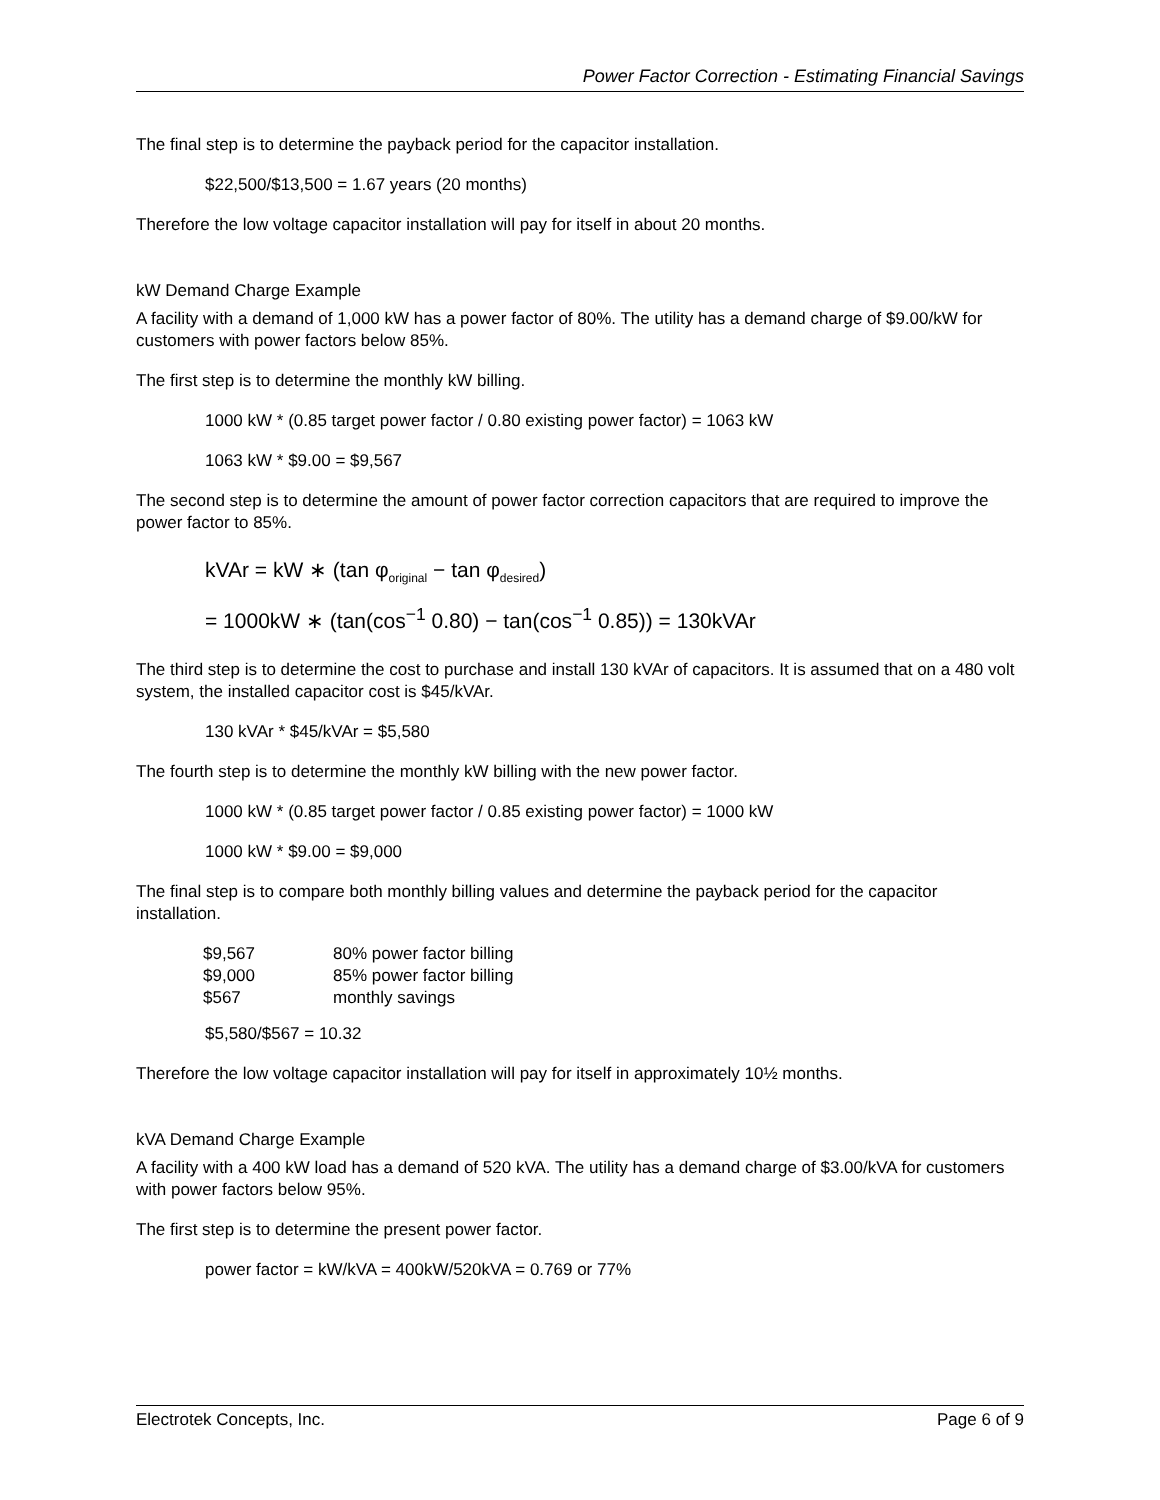Power Factor Correction - Estimating Financial Savings
The final step is to determine the payback period for the capacitor installation.
$22,500/$13,500 = 1.67 years (20 months)
Therefore the low voltage capacitor installation will pay for itself in about 20 months.
kW Demand Charge Example
A facility with a demand of 1,000 kW has a power factor of 80%. The utility has a demand charge of $9.00/kW for customers with power factors below 85%.
The first step is to determine the monthly kW billing.
1000 kW * (0.85 target power factor / 0.80 existing power factor) = 1063 kW
1063 kW * $9.00 = $9,567
The second step is to determine the amount of power factor correction capacitors that are required to improve the power factor to 85%.
kVAr = kW ∗ (tan φ<sub>original</sub> − tan φ<sub>desired</sub>)
= 1000kW ∗ (tan(cos<sup>−1</sup> 0.80) − tan(cos<sup>−1</sup> 0.85)) = 130kVAr
The third step is to determine the cost to purchase and install 130 kVAr of capacitors. It is assumed that on a 480 volt system, the installed capacitor cost is $45/kVAr.
130 kVAr * $45/kVAr = $5,580
The fourth step is to determine the monthly kW billing with the new power factor.
1000 kW * (0.85 target power factor / 0.85 existing power factor) = 1000 kW
1000 kW * $9.00 = $9,000
The final step is to compare both monthly billing values and determine the payback period for the capacitor installation.
| $9,567 | 80% power factor billing |
| $9,000 | 85% power factor billing |
| $567 | monthly savings |
$5,580/$567 = 10.32
Therefore the low voltage capacitor installation will pay for itself in approximately 10½ months.
kVA Demand Charge Example
A facility with a 400 kW load has a demand of 520 kVA. The utility has a demand charge of $3.00/kVA for customers with power factors below 95%.
The first step is to determine the present power factor.
power factor = kW/kVA = 400kW/520kVA = 0.769 or 77%
Electrotek Concepts, Inc. Page 6 of 9